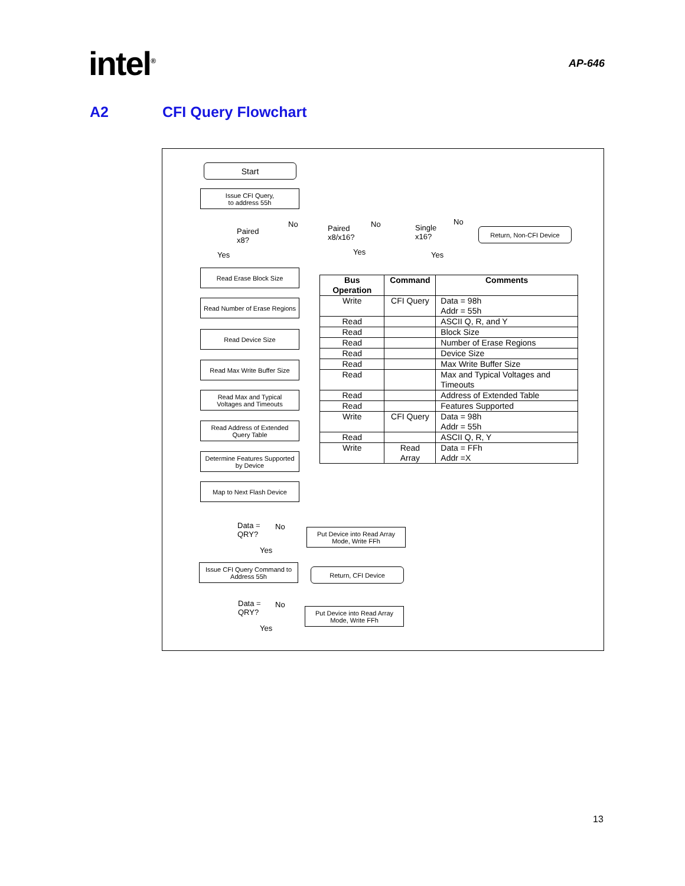intel<sup>®</sup>
AP-646
A2 CFI Query Flowchart
Start
Issue CFI Query,
to address 55h
Paired
x8?
No
Yes
Paired
x8/x16?
No
Yes
Single
x16?
No
Yes
Return, Non-CFI Device
Read Erase Block Size
Read Number of Erase Regions
Read Device Size
Read Max Write Buffer Size
Read Max and Typical
Voltages and Timeouts
Read Address of Extended
Query Table
Determine Features Supported
by Device
Map to Next Flash Device
Data =
QRY?
No
Yes
Put Device into Read Array
Mode, Write FFh
Issue CFI Query Command to
Address 55h
Return, CFI Device
Data =
QRY?
No
Yes
Put Device into Read Array
Mode, Write FFh
| Bus Operation | Command | Comments |
| --- | --- | --- |
| Write | CFI Query | Data = 98h Addr = 55h |
| Read | | ASCII Q, R, and Y |
| Read | | Block Size |
| Read | | Number of Erase Regions |
| Read | | Device Size |
| Read | | Max Write Buffer Size |
| Read | | Max and Typical Voltages and Timeouts |
| Read | | Address of Extended Table |
| Read | | Features Supported |
| Write | CFI Query | Data = 98h Addr = 55h |
| Read | | ASCII Q, R, Y |
| Write | Read Array | Data = FFh Addr =X |
13